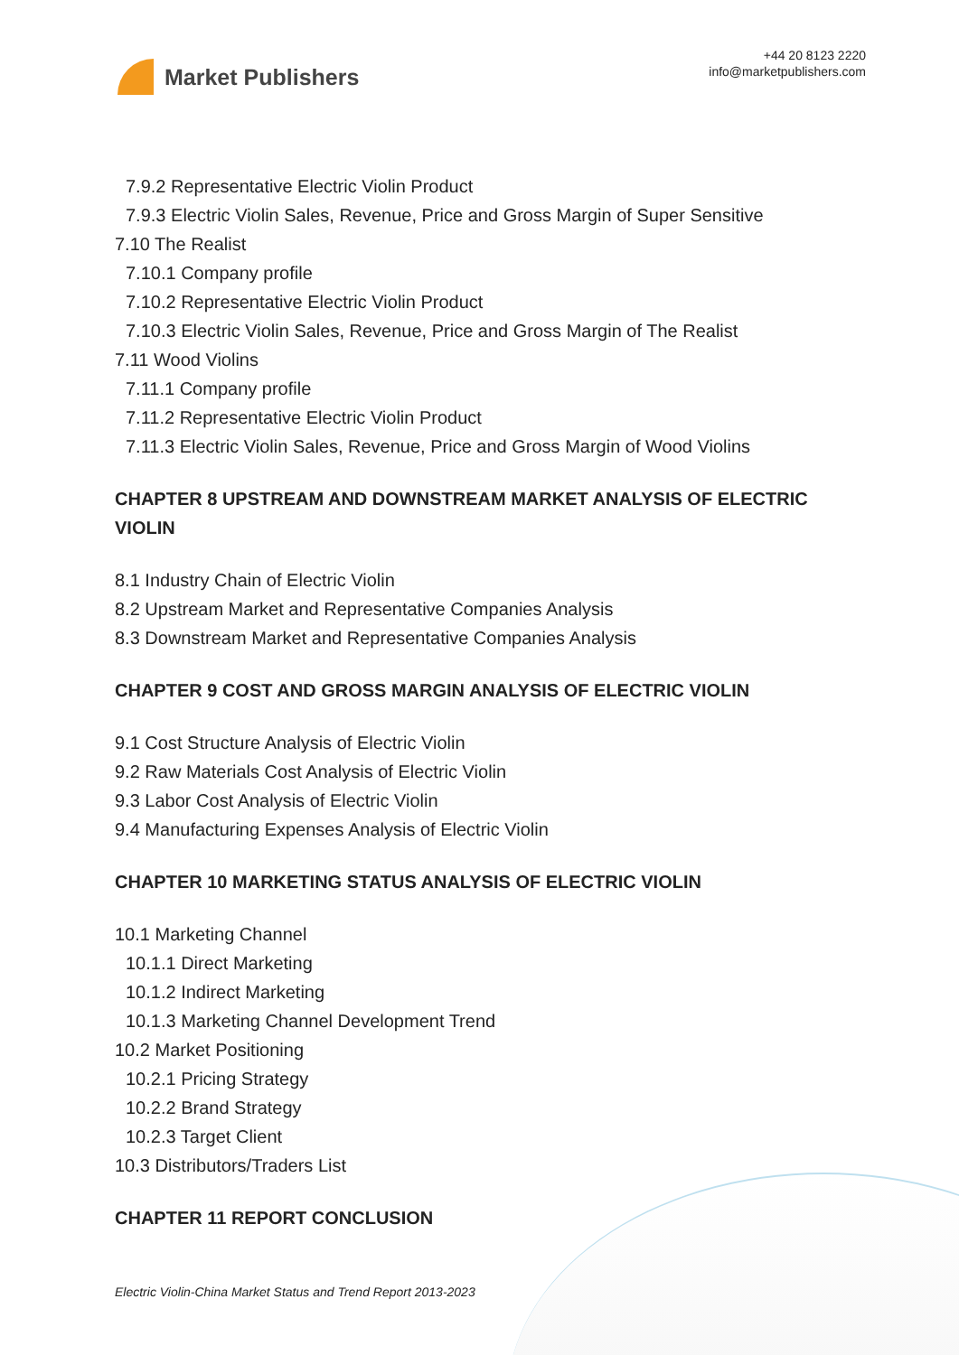Market Publishers
+44 20 8123 2220
info@marketpublishers.com
7.9.2 Representative Electric Violin Product
7.9.3 Electric Violin Sales, Revenue, Price and Gross Margin of Super Sensitive
7.10 The Realist
7.10.1 Company profile
7.10.2 Representative Electric Violin Product
7.10.3 Electric Violin Sales, Revenue, Price and Gross Margin of The Realist
7.11 Wood Violins
7.11.1 Company profile
7.11.2 Representative Electric Violin Product
7.11.3 Electric Violin Sales, Revenue, Price and Gross Margin of Wood Violins
CHAPTER 8 UPSTREAM AND DOWNSTREAM MARKET ANALYSIS OF ELECTRIC VIOLIN
8.1 Industry Chain of Electric Violin
8.2 Upstream Market and Representative Companies Analysis
8.3 Downstream Market and Representative Companies Analysis
CHAPTER 9 COST AND GROSS MARGIN ANALYSIS OF ELECTRIC VIOLIN
9.1 Cost Structure Analysis of Electric Violin
9.2 Raw Materials Cost Analysis of Electric Violin
9.3 Labor Cost Analysis of Electric Violin
9.4 Manufacturing Expenses Analysis of Electric Violin
CHAPTER 10 MARKETING STATUS ANALYSIS OF ELECTRIC VIOLIN
10.1 Marketing Channel
10.1.1 Direct Marketing
10.1.2 Indirect Marketing
10.1.3 Marketing Channel Development Trend
10.2 Market Positioning
10.2.1 Pricing Strategy
10.2.2 Brand Strategy
10.2.3 Target Client
10.3 Distributors/Traders List
CHAPTER 11 REPORT CONCLUSION
Electric Violin-China Market Status and Trend Report 2013-2023